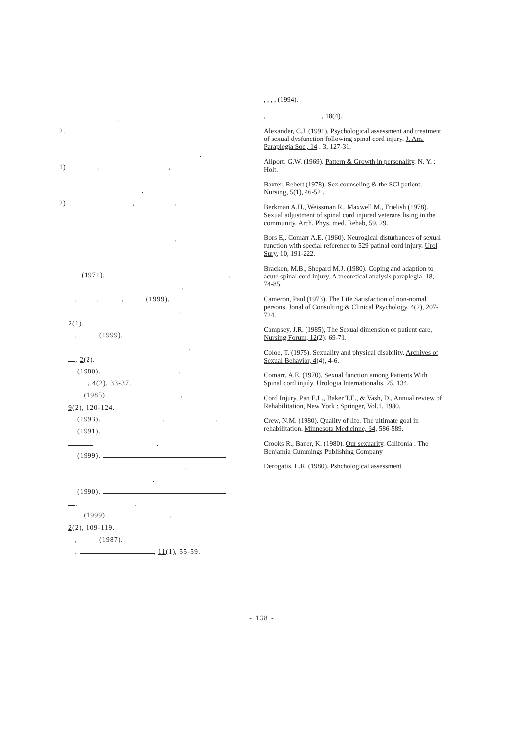.
2.
.
1) , ,
.
2) , ,
.
(1971). .
.
, , , (1999).
.
2(1).
, (1999).
,
, 2(2).
(1980). .
, 4(2), 33-37.
(1985). .
9(2), 120-124.
(1993). . .
(1991).
. .
(1999).
.
.
(1990).
. .
(1999). .
2(2), 109-119.
, (1987).
. , 11(1), 55-59.
, , , , (1994).
, , 18(4).
Alexander, C.J. (1991). Psychological assessment and treatment of sexual dysfunction following spinal cord injury. J. Am. Paraplegia Soc., 14 : 3, 127-31.
Allport. G.W. (1969). Pattern & Growth in personality. N. Y. : Holt.
Baxter, Rebert (1978). Sex counseling & the SCI patient. Nursing, 5(1), 46-52 .
Berkman A.H., Weissman R., Maxwell M., Frielish (1978). Sexual adjustment of spinal cord injured veterans lising in the community. Arch. Phys. med. Rehab, 59, 29.
Bors E,. Comarr A.E. (1960). Neurogical disturbances of sexual function with special reference to 529 patinal cord injury. Urol Sury, 10, 191-222.
Bracken, M.B., Shepard M.J. (1980). Coping and adaption to acute spinal cord injury. A theoretical analysis paraplegia, 18, 74-85.
Cameron, Paul (1973). The Life Satisfaction of non-nomal persons. Jonal of Consulting & Clinical Psychology, 4(2), 207-724.
Campsey, J.R. (1985), The Sexual dimension of patient care, Nursing Forum, 12(2): 69-71.
Coloe, T. (1975). Sexuality and physical disability. Archives of Sexual Behavior, 4(4), 4-6.
Comarr, A.E. (1970). Sexual function among Patients With Spinal cord injuly. Urologia Internationalis, 25, 134.
Cord Injury, Pan E.L., Baker T.E., & Vash, D., Annual review of Rehabilitation, New York : Springer, Vol.1. 1980.
Crew, N.M. (1980). Quality of life. The ultimate goal in rehabilitation. Minnesota Medicinne, 34, 586-589.
Crooks R., Baner, K. (1980). Our sexuarity. Califonia : The Benjamia Cummings Publishing Company
Derogatis, L.R. (1980). Pshchological assessment
- 138 -